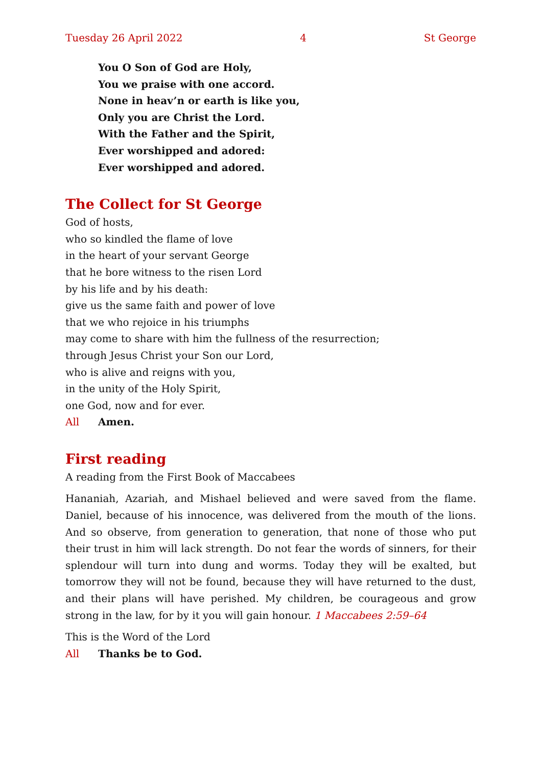Tuesday 26 April 2022 4 St George
You O Son of God are Holy,
You we praise with one accord.
None in heav’n or earth is like you,
Only you are Christ the Lord.
With the Father and the Spirit,
Ever worshipped and adored:
Ever worshipped and adored.
The Collect for St George
God of hosts,
who so kindled the flame of love
in the heart of your servant George
that he bore witness to the risen Lord
by his life and by his death:
give us the same faith and power of love
that we who rejoice in his triumphs
may come to share with him the fullness of the resurrection;
through Jesus Christ your Son our Lord,
who is alive and reigns with you,
in the unity of the Holy Spirit,
one God, now and for ever.
All Amen.
First reading
A reading from the First Book of Maccabees
Hananiah, Azariah, and Mishael believed and were saved from the flame. Daniel, because of his innocence, was delivered from the mouth of the lions. And so observe, from generation to generation, that none of those who put their trust in him will lack strength. Do not fear the words of sinners, for their splendour will turn into dung and worms. Today they will be exalted, but tomorrow they will not be found, because they will have returned to the dust, and their plans will have perished. My children, be courageous and grow strong in the law, for by it you will gain honour. 1 Maccabees 2:59–64
This is the Word of the Lord
All Thanks be to God.